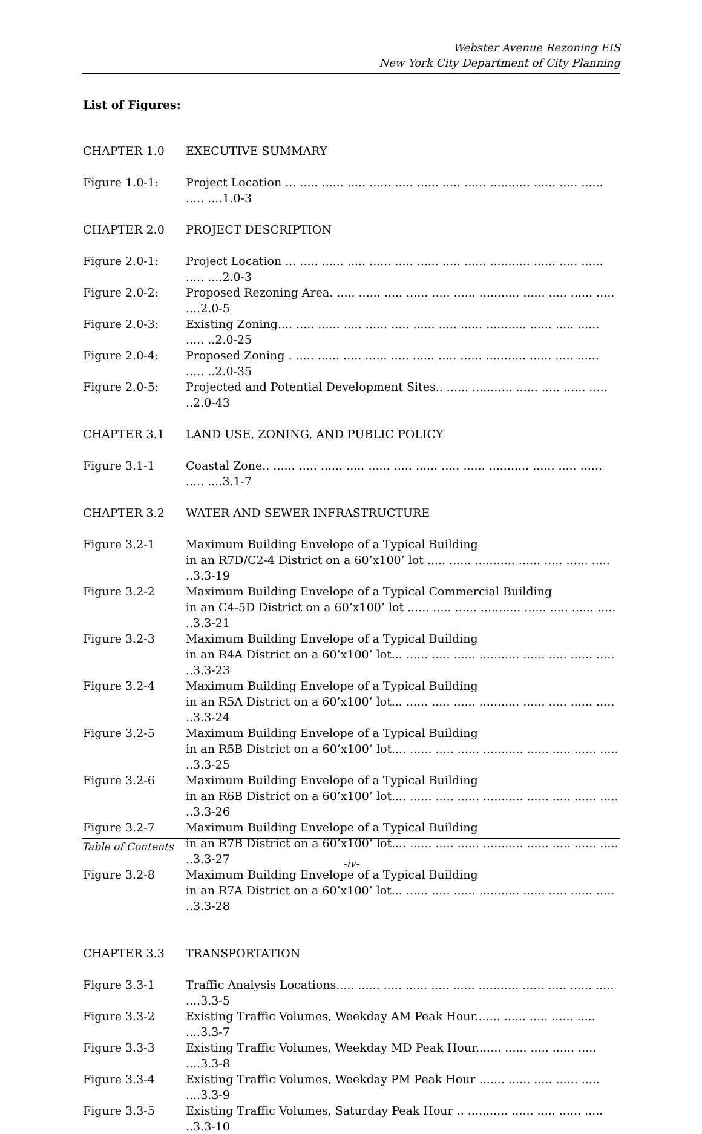Webster Avenue Rezoning EIS
New York City Department of City Planning
List of Figures:
CHAPTER 1.0 EXECUTIVE SUMMARY
Figure 1.0-1: Project Location ... ..... ...... ..... ...... ..... ...... ..... ...... ........... ...... ..... ...... ..... ....1.0-3
CHAPTER 2.0 PROJECT DESCRIPTION
Figure 2.0-1: Project Location ... ..... ...... ..... ...... ..... ...... ..... ...... ........... ...... ..... ...... ..... ....2.0-3
Figure 2.0-2: Proposed Rezoning Area. ..... ...... ..... ...... ..... ...... ........... ...... ..... ...... ..... ....2.0-5
Figure 2.0-3: Existing Zoning.... ..... ...... ..... ...... ..... ...... ..... ...... ........... ...... ..... ...... ..... ..2.0-25
Figure 2.0-4: Proposed Zoning . ..... ...... ..... ...... ..... ...... ..... ...... ........... ...... ..... ...... ..... ..2.0-35
Figure 2.0-5: Projected and Potential Development Sites.. ...... ........... ...... ..... ...... ..... ..2.0-43
CHAPTER 3.1 LAND USE, ZONING, AND PUBLIC POLICY
Figure 3.1-1 Coastal Zone.. ...... ..... ...... ..... ...... ..... ...... ..... ...... ........... ...... ..... ...... ..... ....3.1-7
CHAPTER 3.2 WATER AND SEWER INFRASTRUCTURE
Figure 3.2-1 Maximum Building Envelope of a Typical Building
in an R7D/C2-4 District on a 60’x100’ lot ..... ...... ........... ...... ..... ...... ..... ..3.3-19
Figure 3.2-2 Maximum Building Envelope of a Typical Commercial Building
in an C4-5D District on a 60’x100’ lot ...... ..... ...... ........... ...... ..... ...... ..... ..3.3-21
Figure 3.2-3 Maximum Building Envelope of a Typical Building
in an R4A District on a 60’x100’ lot... ...... ..... ...... ........... ...... ..... ...... ..... ..3.3-23
Figure 3.2-4 Maximum Building Envelope of a Typical Building
in an R5A District on a 60’x100’ lot... ...... ..... ...... ........... ...... ..... ...... ..... ..3.3-24
Figure 3.2-5 Maximum Building Envelope of a Typical Building
in an R5B District on a 60’x100’ lot.... ...... ..... ...... ........... ...... ..... ...... ..... ..3.3-25
Figure 3.2-6 Maximum Building Envelope of a Typical Building
in an R6B District on a 60’x100’ lot.... ...... ..... ...... ........... ...... ..... ...... ..... ..3.3-26
Figure 3.2-7 Maximum Building Envelope of a Typical Building
in an R7B District on a 60’x100’ lot.... ...... ..... ...... ........... ...... ..... ...... ..... ..3.3-27
Figure 3.2-8 Maximum Building Envelope of a Typical Building
in an R7A District on a 60’x100’ lot... ...... ..... ...... ........... ...... ..... ...... ..... ..3.3-28
CHAPTER 3.3 TRANSPORTATION
Figure 3.3-1 Traffic Analysis Locations..... ...... ..... ...... ..... ...... ........... ...... ..... ...... ..... ....3.3-5
Figure 3.3-2 Existing Traffic Volumes, Weekday AM Peak Hour....... ...... ..... ...... ..... ....3.3-7
Figure 3.3-3 Existing Traffic Volumes, Weekday MD Peak Hour....... ...... ..... ...... ..... ....3.3-8
Figure 3.3-4 Existing Traffic Volumes, Weekday PM Peak Hour ....... ...... ..... ...... ..... ....3.3-9
Figure 3.3-5 Existing Traffic Volumes, Saturday Peak Hour .. ........... ...... ..... ...... ..... ..3.3-10
Table of Contents
-iv-